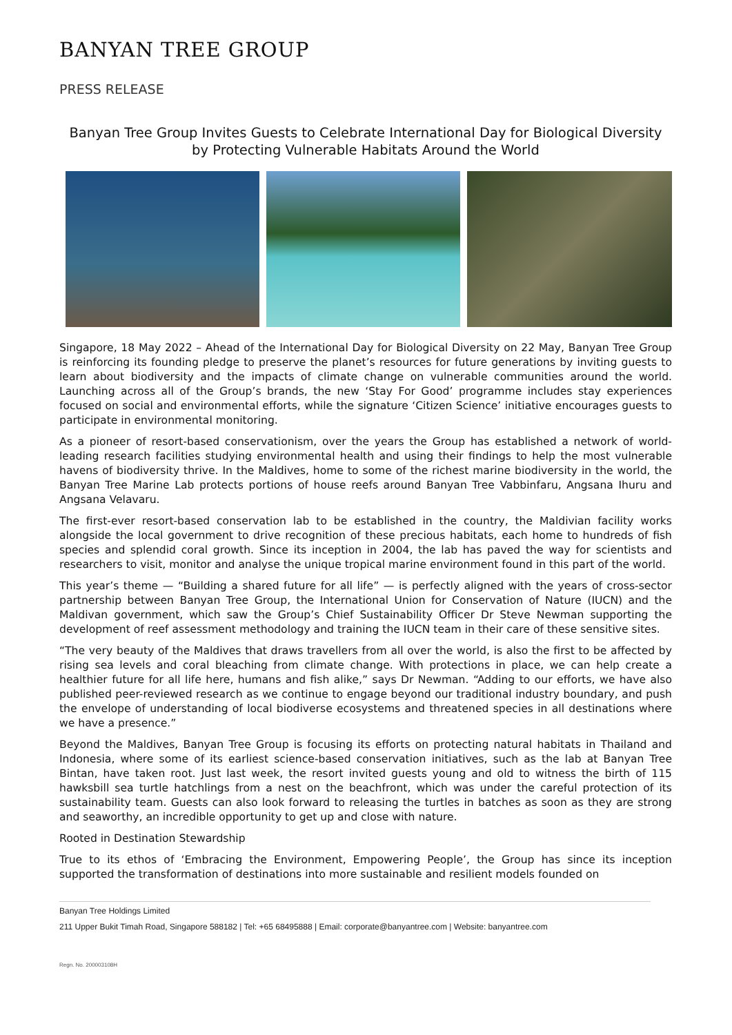BANYAN TREE GROUP
PRESS RELEASE
Banyan Tree Group Invites Guests to Celebrate International Day for Biological Diversity
by Protecting Vulnerable Habitats Around the World
Singapore, 18 May 2022 – Ahead of the International Day for Biological Diversity on 22 May, Banyan Tree Group is reinforcing its founding pledge to preserve the planet’s resources for future generations by inviting guests to learn about biodiversity and the impacts of climate change on vulnerable communities around the world. Launching across all of the Group’s brands, the new ‘Stay For Good’ programme includes stay experiences focused on social and environmental efforts, while the signature ‘Citizen Science’ initiative encourages guests to participate in environmental monitoring.
As a pioneer of resort-based conservationism, over the years the Group has established a network of world-leading research facilities studying environmental health and using their findings to help the most vulnerable havens of biodiversity thrive. In the Maldives, home to some of the richest marine biodiversity in the world, the Banyan Tree Marine Lab protects portions of house reefs around Banyan Tree Vabbinfaru, Angsana Ihuru and Angsana Velavaru.
The first-ever resort-based conservation lab to be established in the country, the Maldivian facility works alongside the local government to drive recognition of these precious habitats, each home to hundreds of fish species and splendid coral growth. Since its inception in 2004, the lab has paved the way for scientists and researchers to visit, monitor and analyse the unique tropical marine environment found in this part of the world.
This year’s theme — “Building a shared future for all life” — is perfectly aligned with the years of cross-sector partnership between Banyan Tree Group, the International Union for Conservation of Nature (IUCN) and the Maldivan government, which saw the Group’s Chief Sustainability Officer Dr Steve Newman supporting the development of reef assessment methodology and training the IUCN team in their care of these sensitive sites.
“The very beauty of the Maldives that draws travellers from all over the world, is also the first to be affected by rising sea levels and coral bleaching from climate change. With protections in place, we can help create a healthier future for all life here, humans and fish alike,” says Dr Newman. “Adding to our efforts, we have also published peer-reviewed research as we continue to engage beyond our traditional industry boundary, and push the envelope of understanding of local biodiverse ecosystems and threatened species in all destinations where we have a presence.”
Beyond the Maldives, Banyan Tree Group is focusing its efforts on protecting natural habitats in Thailand and Indonesia, where some of its earliest science-based conservation initiatives, such as the lab at Banyan Tree Bintan, have taken root. Just last week, the resort invited guests young and old to witness the birth of 115 hawksbill sea turtle hatchlings from a nest on the beachfront, which was under the careful protection of its sustainability team. Guests can also look forward to releasing the turtles in batches as soon as they are strong and seaworthy, an incredible opportunity to get up and close with nature.
Rooted in Destination Stewardship
True to its ethos of ‘Embracing the Environment, Empowering People’, the Group has since its inception supported the transformation of destinations into more sustainable and resilient models founded on
Banyan Tree Holdings Limited
211 Upper Bukit Timah Road, Singapore 588182 | Tel: +65 68495888 | Email: corporate@banyantree.com | Website: banyantree.com
Regn. No. 200003108H